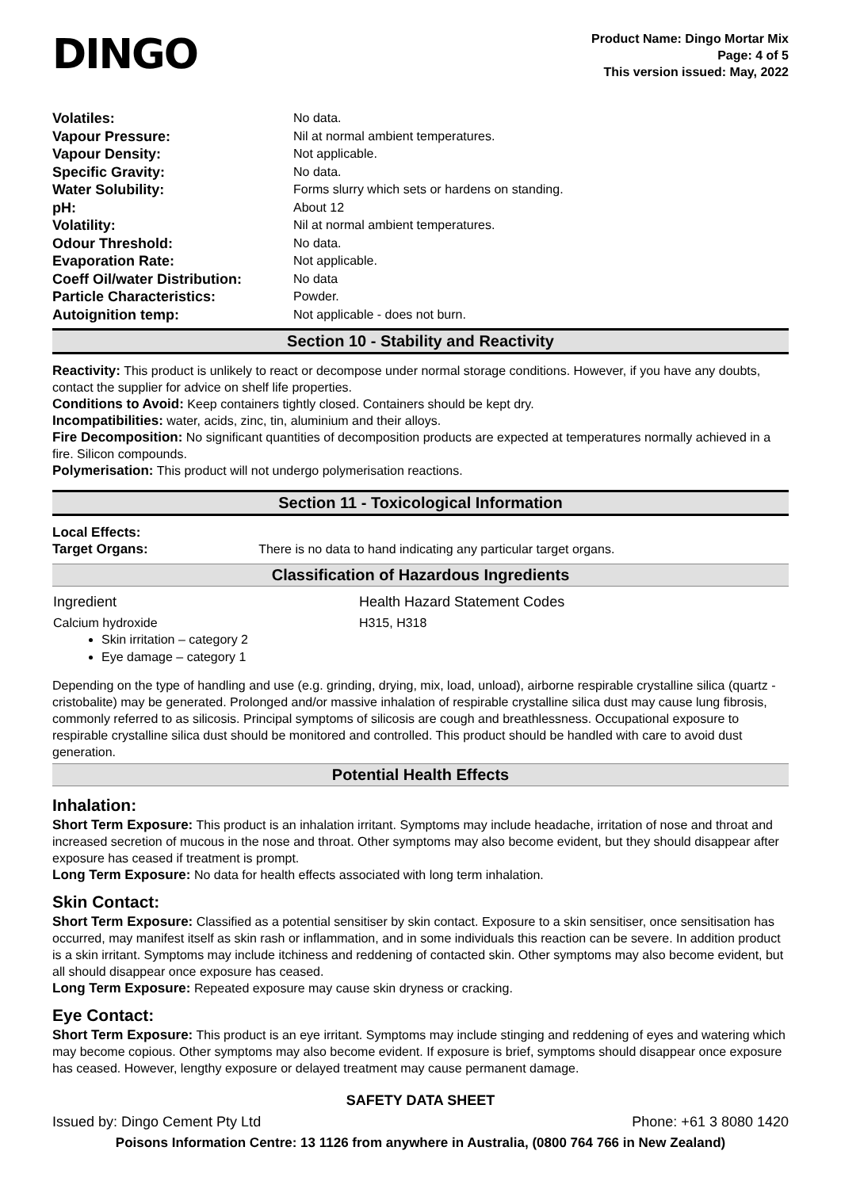DINGO
Product Name: Dingo Mortar Mix
Page: 4 of 5
This version issued: May, 2022
| Volatiles: | No data. |
| Vapour Pressure: | Nil at normal ambient temperatures. |
| Vapour Density: | Not applicable. |
| Specific Gravity: | No data. |
| Water Solubility: | Forms slurry which sets or hardens on standing. |
| pH: | About 12 |
| Volatility: | Nil at normal ambient temperatures. |
| Odour Threshold: | No data. |
| Evaporation Rate: | Not applicable. |
| Coeff Oil/water Distribution: | No data |
| Particle Characteristics: | Powder. |
| Autoignition temp: | Not applicable - does not burn. |
Section 10 - Stability and Reactivity
Reactivity: This product is unlikely to react or decompose under normal storage conditions. However, if you have any doubts, contact the supplier for advice on shelf life properties.
Conditions to Avoid: Keep containers tightly closed. Containers should be kept dry.
Incompatibilities: water, acids, zinc, tin, aluminium and their alloys.
Fire Decomposition: No significant quantities of decomposition products are expected at temperatures normally achieved in a fire. Silicon compounds.
Polymerisation: This product will not undergo polymerisation reactions.
Section 11 - Toxicological Information
Local Effects:
Target Organs: There is no data to hand indicating any particular target organs.
Classification of Hazardous Ingredients
| Ingredient | Health Hazard Statement Codes |
| --- | --- |
| Calcium hydroxide | H315, H318 |
Skin irritation – category 2
Eye damage – category 1
Depending on the type of handling and use (e.g. grinding, drying, mix, load, unload), airborne respirable crystalline silica (quartz - cristobalite) may be generated. Prolonged and/or massive inhalation of respirable crystalline silica dust may cause lung fibrosis, commonly referred to as silicosis. Principal symptoms of silicosis are cough and breathlessness. Occupational exposure to respirable crystalline silica dust should be monitored and controlled. This product should be handled with care to avoid dust generation.
Potential Health Effects
Inhalation:
Short Term Exposure: This product is an inhalation irritant. Symptoms may include headache, irritation of nose and throat and increased secretion of mucous in the nose and throat. Other symptoms may also become evident, but they should disappear after exposure has ceased if treatment is prompt.
Long Term Exposure: No data for health effects associated with long term inhalation.
Skin Contact:
Short Term Exposure: Classified as a potential sensitiser by skin contact. Exposure to a skin sensitiser, once sensitisation has occurred, may manifest itself as skin rash or inflammation, and in some individuals this reaction can be severe. In addition product is a skin irritant. Symptoms may include itchiness and reddening of contacted skin. Other symptoms may also become evident, but all should disappear once exposure has ceased.
Long Term Exposure: Repeated exposure may cause skin dryness or cracking.
Eye Contact:
Short Term Exposure: This product is an eye irritant. Symptoms may include stinging and reddening of eyes and watering which may become copious. Other symptoms may also become evident. If exposure is brief, symptoms should disappear once exposure has ceased. However, lengthy exposure or delayed treatment may cause permanent damage.
SAFETY DATA SHEET
Issued by: Dingo Cement Pty Ltd Phone: +61 3 8080 1420
Poisons Information Centre: 13 1126 from anywhere in Australia, (0800 764 766 in New Zealand)